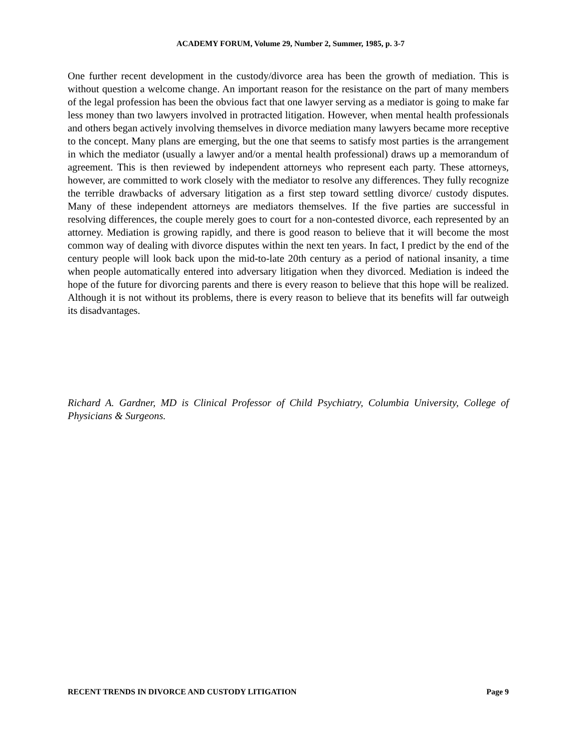ACADEMY FORUM, Volume 29, Number 2, Summer, 1985, p. 3-7
One further recent development in the custody/divorce area has been the growth of mediation. This is without question a welcome change. An important reason for the resistance on the part of many members of the legal profession has been the obvious fact that one lawyer serving as a mediator is going to make far less money than two lawyers involved in protracted litigation. However, when mental health professionals and others began actively involving themselves in divorce mediation many lawyers became more receptive to the concept. Many plans are emerging, but the one that seems to satisfy most parties is the arrangement in which the mediator (usually a lawyer and/or a mental health professional) draws up a memorandum of agreement. This is then reviewed by independent attorneys who represent each party. These attorneys, however, are committed to work closely with the mediator to resolve any differences. They fully recognize the terrible drawbacks of adversary litigation as a first step toward settling divorce/ custody disputes. Many of these independent attorneys are mediators themselves. If the five parties are successful in resolving differences, the couple merely goes to court for a non-contested divorce, each represented by an attorney. Mediation is growing rapidly, and there is good reason to believe that it will become the most common way of dealing with divorce disputes within the next ten years. In fact, I predict by the end of the century people will look back upon the mid-to-late 20th century as a period of national insanity, a time when people automatically entered into adversary litigation when they divorced. Mediation is indeed the hope of the future for divorcing parents and there is every reason to believe that this hope will be realized. Although it is not without its problems, there is every reason to believe that its benefits will far outweigh its disadvantages.
Richard A. Gardner, MD is Clinical Professor of Child Psychiatry, Columbia University, College of Physicians & Surgeons.
RECENT TRENDS IN DIVORCE AND CUSTODY LITIGATION Page 9